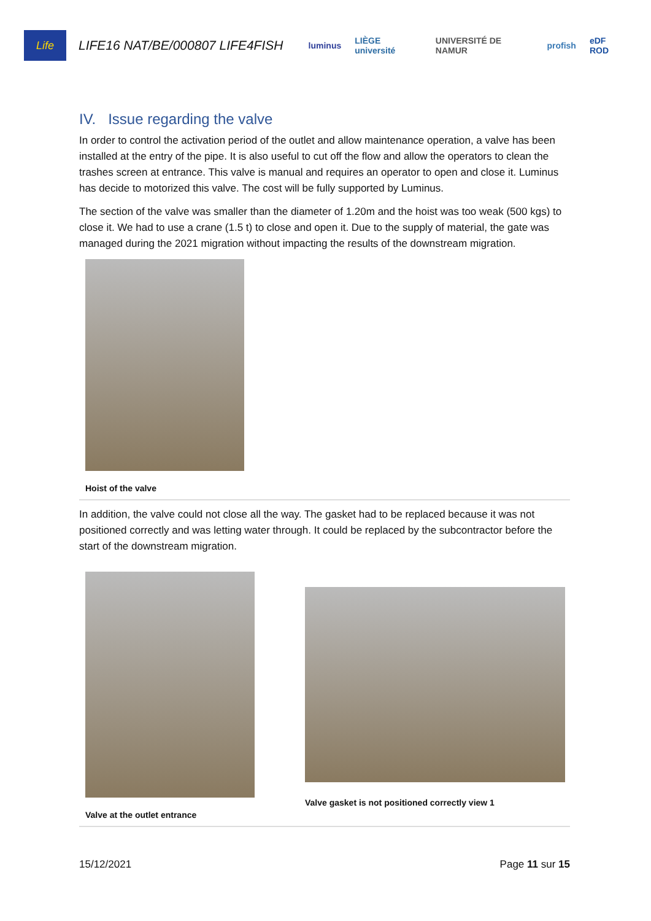Life
LIFE16 NAT/BE/000807 LIFE4FISH
luminus LIÈGE université UNIVERSITÉ DE NAMUR profish eDF ROD
IV. Issue regarding the valve
In order to control the activation period of the outlet and allow maintenance operation, a valve has been installed at the entry of the pipe. It is also useful to cut off the flow and allow the operators to clean the trashes screen at entrance. This valve is manual and requires an operator to open and close it. Luminus has decide to motorized this valve. The cost will be fully supported by Luminus.
The section of the valve was smaller than the diameter of 1.20m and the hoist was too weak (500 kgs) to close it. We had to use a crane (1.5 t) to close and open it. Due to the supply of material, the gate was managed during the 2021 migration without impacting the results of the downstream migration.
Hoist of the valve
In addition, the valve could not close all the way. The gasket had to be replaced because it was not positioned correctly and was letting water through. It could be replaced by the subcontractor before the start of the downstream migration.
Valve at the outlet entrance Valve gasket is not positioned correctly view 1
15/12/2021 Page 11 sur 15